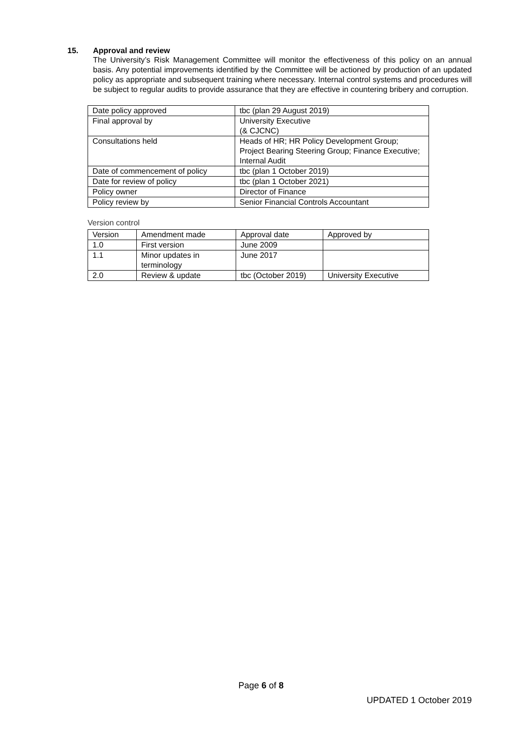15. Approval and review
The University’s Risk Management Committee will monitor the effectiveness of this policy on an annual basis. Any potential improvements identified by the Committee will be actioned by production of an updated policy as appropriate and subsequent training where necessary. Internal control systems and procedures will be subject to regular audits to provide assurance that they are effective in countering bribery and corruption.
| Date policy approved | tbc (plan 29 August 2019) |
| Final approval by | University Executive (& CJCNC) |
| Consultations held | Heads of HR; HR Policy Development Group; Project Bearing Steering Group; Finance Executive; Internal Audit |
| Date of commencement of policy | tbc (plan 1 October 2019) |
| Date for review of policy | tbc (plan 1 October 2021) |
| Policy owner | Director of Finance |
| Policy review by | Senior Financial Controls Accountant |
Version control
| Version | Amendment made | Approval date | Approved by |
| 1.0 | First version | June 2009 | |
| 1.1 | Minor updates in terminology | June 2017 | |
| 2.0 | Review & update | tbc (October 2019) | University Executive |
Page 6 of 8
UPDATED 1 October 2019